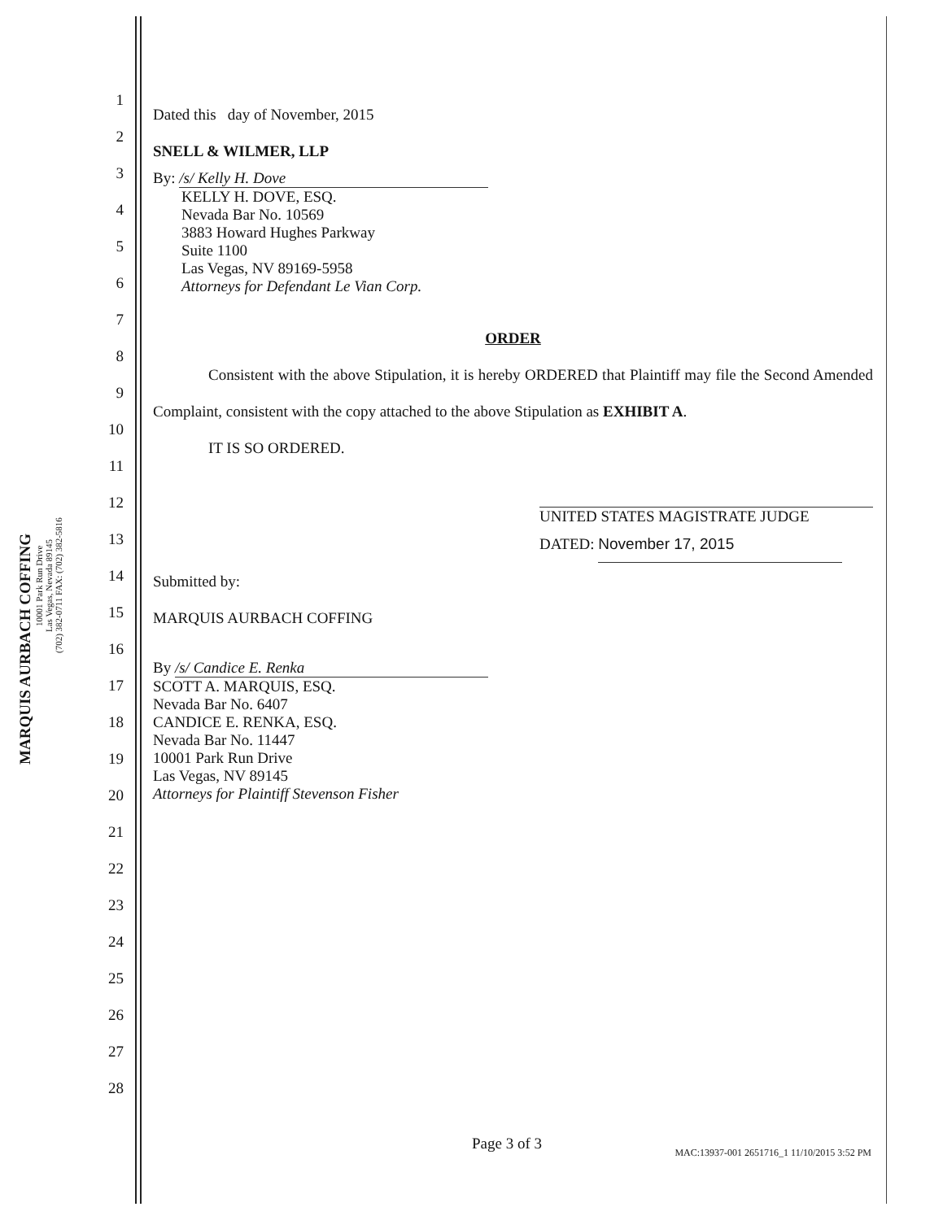MARQUIS AURBACH COFFING
10001 Park Run Drive
Las Vegas, Nevada 89145
(702) 382-0711 FAX: (702) 382-5816
1
2
3
4
5
6
7
8
9
10
11
12
13
14
15
16
17
18
19
20
21
22
23
24
25
26
27
28
Dated this day of November, 2015
SNELL & WILMER, LLP
By: /s/ Kelly H. Dove
KELLY H. DOVE, ESQ.
Nevada Bar No. 10569
3883 Howard Hughes Parkway
Suite 1100
Las Vegas, NV 89169-5958
Attorneys for Defendant Le Vian Corp.
ORDER
Consistent with the above Stipulation, it is hereby ORDERED that Plaintiff may file the Second Amended Complaint, consistent with the copy attached to the above Stipulation as EXHIBIT A.
IT IS SO ORDERED.
UNITED STATES MAGISTRATE JUDGE
DATED: November 17, 2015
Submitted by:
MARQUIS AURBACH COFFING
By /s/ Candice E. Renka
SCOTT A. MARQUIS, ESQ.
Nevada Bar No. 6407
CANDICE E. RENKA, ESQ.
Nevada Bar No. 11447
10001 Park Run Drive
Las Vegas, NV 89145
Attorneys for Plaintiff Stevenson Fisher
Page 3 of 3
MAC:13937-001 2651716_1 11/10/2015 3:52 PM